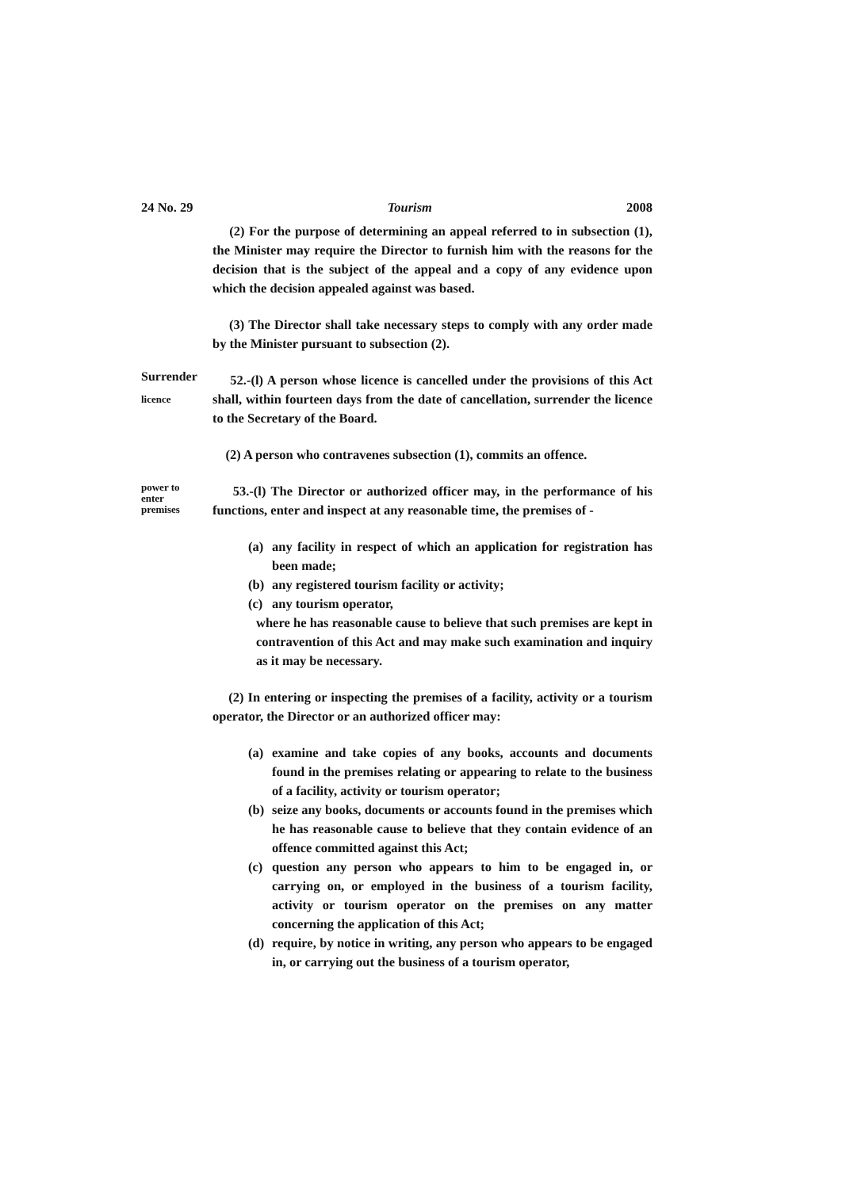24 No. 29 Tourism 2008
(2) For the purpose of determining an appeal referred to in subsection (1), the Minister may require the Director to furnish him with the reasons for the decision that is the subject of the appeal and a copy of any evidence upon which the decision appealed against was based.
(3) The Director shall take necessary steps to comply with any order made by the Minister pursuant to subsection (2).
Surrender
licence
52.-(l) A person whose licence is cancelled under the provisions of this Act shall, within fourteen days from the date of cancellation, surrender the licence to the Secretary of the Board.
(2) A person who contravenes subsection (1), commits an offence.
power to
enter
premises
53.-(l) The Director or authorized officer may, in the performance of his functions, enter and inspect at any reasonable time, the premises of -
(a) any facility in respect of which an application for registration has been made;
(b) any registered tourism facility or activity;
(c) any tourism operator,
where he has reasonable cause to believe that such premises are kept in contravention of this Act and may make such examination and inquiry as it may be necessary.
(2) In entering or inspecting the premises of a facility, activity or a tourism operator, the Director or an authorized officer may:
(a) examine and take copies of any books, accounts and documents found in the premises relating or appearing to relate to the business of a facility, activity or tourism operator;
(b) seize any books, documents or accounts found in the premises which he has reasonable cause to believe that they contain evidence of an offence committed against this Act;
(c) question any person who appears to him to be engaged in, or carrying on, or employed in the business of a tourism facility, activity or tourism operator on the premises on any matter concerning the application of this Act;
(d) require, by notice in writing, any person who appears to be engaged in, or carrying out the business of a tourism operator,